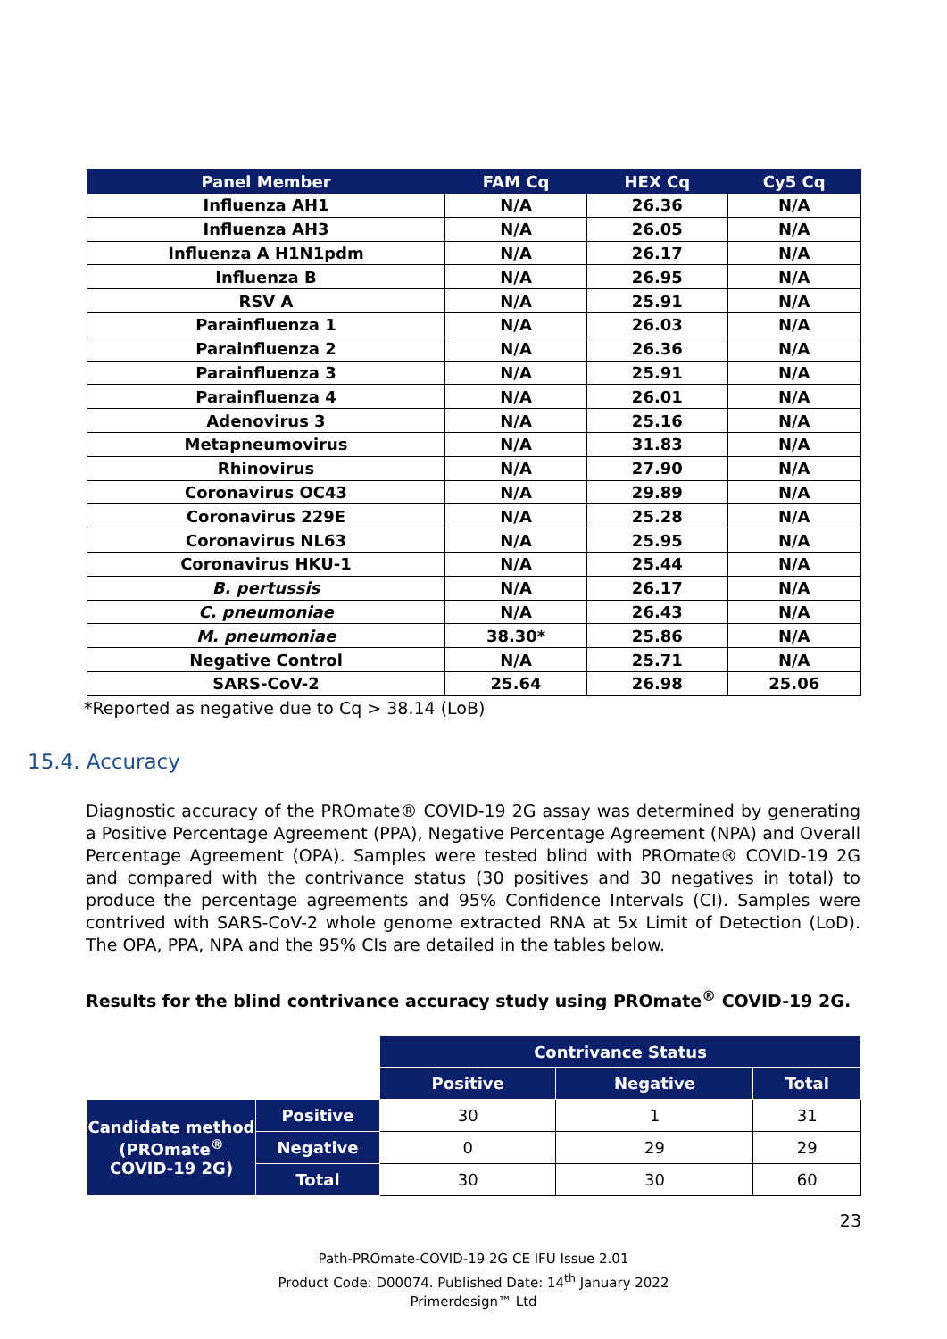| Panel Member | FAM Cq | HEX Cq | Cy5 Cq |
| --- | --- | --- | --- |
| Influenza AH1 | N/A | 26.36 | N/A |
| Influenza AH3 | N/A | 26.05 | N/A |
| Influenza A H1N1pdm | N/A | 26.17 | N/A |
| Influenza B | N/A | 26.95 | N/A |
| RSV A | N/A | 25.91 | N/A |
| Parainfluenza 1 | N/A | 26.03 | N/A |
| Parainfluenza 2 | N/A | 26.36 | N/A |
| Parainfluenza 3 | N/A | 25.91 | N/A |
| Parainfluenza 4 | N/A | 26.01 | N/A |
| Adenovirus 3 | N/A | 25.16 | N/A |
| Metapneumovirus | N/A | 31.83 | N/A |
| Rhinovirus | N/A | 27.90 | N/A |
| Coronavirus OC43 | N/A | 29.89 | N/A |
| Coronavirus 229E | N/A | 25.28 | N/A |
| Coronavirus NL63 | N/A | 25.95 | N/A |
| Coronavirus HKU-1 | N/A | 25.44 | N/A |
| B. pertussis | N/A | 26.17 | N/A |
| C. pneumoniae | N/A | 26.43 | N/A |
| M. pneumoniae | 38.30* | 25.86 | N/A |
| Negative Control | N/A | 25.71 | N/A |
| SARS-CoV-2 | 25.64 | 26.98 | 25.06 |
*Reported as negative due to Cq > 38.14 (LoB)
15.4. Accuracy
Diagnostic accuracy of the PROmate® COVID-19 2G assay was determined by generating a Positive Percentage Agreement (PPA), Negative Percentage Agreement (NPA) and Overall Percentage Agreement (OPA). Samples were tested blind with PROmate® COVID-19 2G and compared with the contrivance status (30 positives and 30 negatives in total) to produce the percentage agreements and 95% Confidence Intervals (CI). Samples were contrived with SARS-CoV-2 whole genome extracted RNA at 5x Limit of Detection (LoD). The OPA, PPA, NPA and the 95% CIs are detailed in the tables below.
Results for the blind contrivance accuracy study using PROmate<sup>®</sup> COVID-19 2G.
| | | Contrivance Status | | |
| | | Positive | Negative | Total |
| Candidate method (PROmate<sup>®</sup> COVID-19 2G) | Positive | 30 | 1 | 31 |
| | Negative | 0 | 29 | 29 |
| | Total | 30 | 30 | 60 |
23
Path-PROmate-COVID-19 2G CE IFU Issue 2.01
Product Code: D00074. Published Date: 14<sup>th</sup> January 2022
Primerdesign™ Ltd